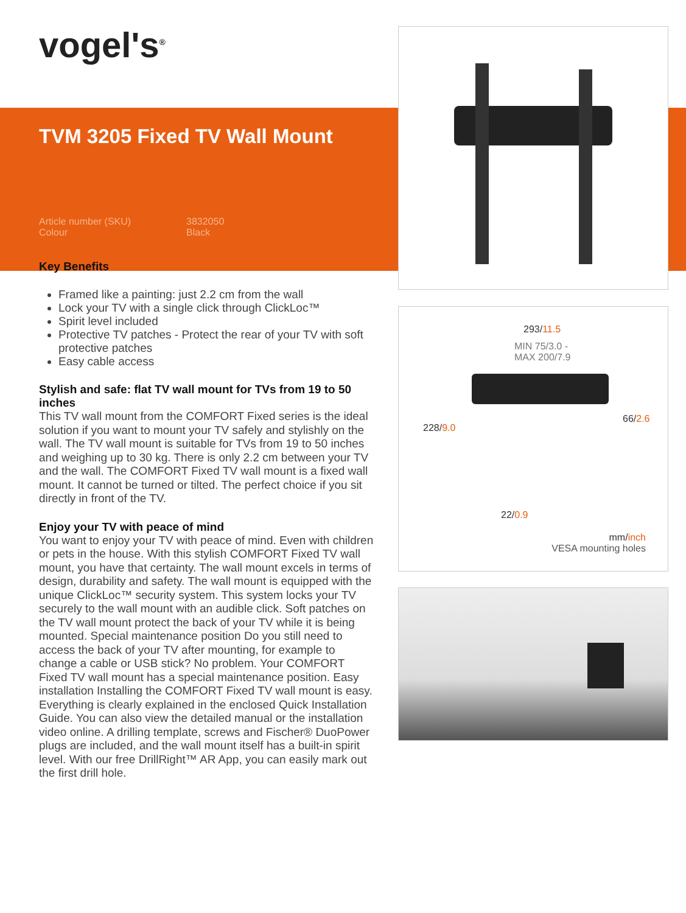vogel's<sup>®</sup>
TVM 3205 Fixed TV Wall Mount
Article number (SKU) 3832050 Colour Black
Key Benefits
Framed like a painting: just 2.2 cm from the wall
Lock your TV with a single click through ClickLoc™
Spirit level included
Protective TV patches - Protect the rear of your TV with soft protective patches
Easy cable access
Stylish and safe: flat TV wall mount for TVs from 19 to 50 inches
This TV wall mount from the COMFORT Fixed series is the ideal solution if you want to mount your TV safely and stylishly on the wall. The TV wall mount is suitable for TVs from 19 to 50 inches and weighing up to 30 kg. There is only 2.2 cm between your TV and the wall. The COMFORT Fixed TV wall mount is a fixed wall mount. It cannot be turned or tilted. The perfect choice if you sit directly in front of the TV.
Enjoy your TV with peace of mind
You want to enjoy your TV with peace of mind. Even with children or pets in the house. With this stylish COMFORT Fixed TV wall mount, you have that certainty. The wall mount excels in terms of design, durability and safety. The wall mount is equipped with the unique ClickLoc™ security system. This system locks your TV securely to the wall mount with an audible click. Soft patches on the TV wall mount protect the back of your TV while it is being mounted. Special maintenance position Do you still need to access the back of your TV after mounting, for example to change a cable or USB stick? No problem. Your COMFORT Fixed TV wall mount has a special maintenance position. Easy installation Installing the COMFORT Fixed TV wall mount is easy. Everything is clearly explained in the enclosed Quick Installation Guide. You can also view the detailed manual or the installation video online. A drilling template, screws and Fischer® DuoPower plugs are included, and the wall mount itself has a built-in spirit level. With our free DrillRight™ AR App, you can easily mark out the first drill hole.
293/11.5
MIN 75/3.0 -
MAX 200/7.9
228/9.0
66/2.6
22/0.9
mm/inch
VESA mounting holes